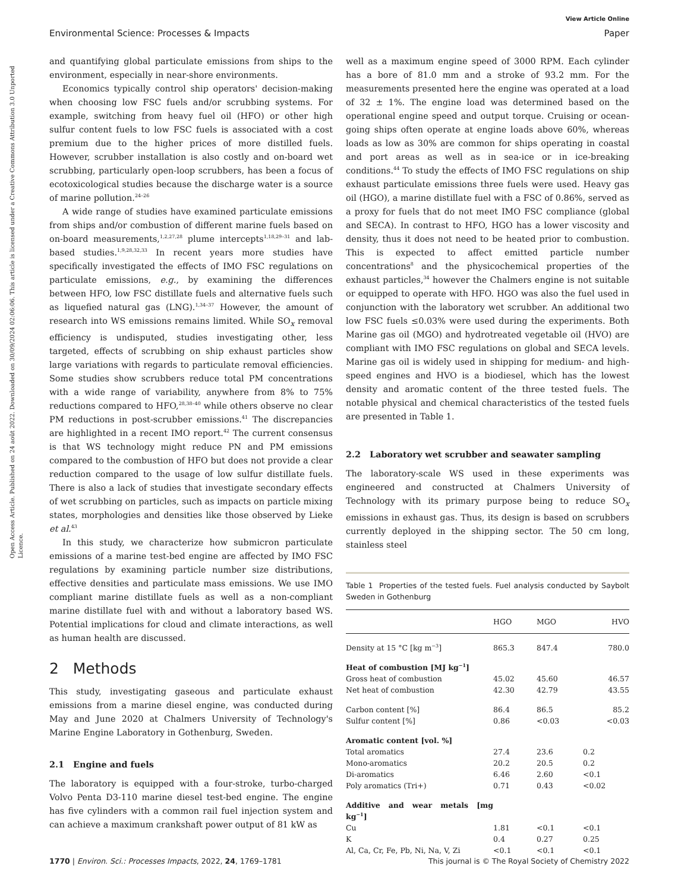Open Access Article. Published on 24 août 2022. Downloaded on 30/09/2024 02:06:06. This article is licensed under a Creative Commons Attribution 3.0 Unported Licence.
View Article Online
Environmental Science: Processes & Impacts Paper
and quantifying global particulate emissions from ships to the environment, especially in near-shore environments.
Economics typically control ship operators' decision-making when choosing low FSC fuels and/or scrubbing systems. For example, switching from heavy fuel oil (HFO) or other high sulfur content fuels to low FSC fuels is associated with a cost premium due to the higher prices of more distilled fuels. However, scrubber installation is also costly and on-board wet scrubbing, particularly open-loop scrubbers, has been a focus of ecotoxicological studies because the discharge water is a source of marine pollution.<sup>24–26</sup>
A wide range of studies have examined particulate emissions from ships and/or combustion of different marine fuels based on on-board measurements,<sup>1,2,27,28</sup> plume intercepts<sup>1,18,29–31</sup> and lab-based studies.<sup>1,9,28,32,33</sup> In recent years more studies have specifically investigated the effects of IMO FSC regulations on particulate emissions, e.g., by examining the differences between HFO, low FSC distillate fuels and alternative fuels such as liquefied natural gas (LNG).<sup>1,34–37</sup> However, the amount of research into WS emissions remains limited. While SO<sub>x</sub> removal efficiency is undisputed, studies investigating other, less targeted, effects of scrubbing on ship exhaust particles show large variations with regards to particulate removal efficiencies. Some studies show scrubbers reduce total PM concentrations with a wide range of variability, anywhere from 8% to 75% reductions compared to HFO,<sup>28,38–40</sup> while others observe no clear PM reductions in post-scrubber emissions.<sup>41</sup> The discrepancies are highlighted in a recent IMO report.<sup>42</sup> The current consensus is that WS technology might reduce PN and PM emissions compared to the combustion of HFO but does not provide a clear reduction compared to the usage of low sulfur distillate fuels. There is also a lack of studies that investigate secondary effects of wet scrubbing on particles, such as impacts on particle mixing states, morphologies and densities like those observed by Lieke et al.<sup>43</sup>
In this study, we characterize how submicron particulate emissions of a marine test-bed engine are affected by IMO FSC regulations by examining particle number size distributions, effective densities and particulate mass emissions. We use IMO compliant marine distillate fuels as well as a non-compliant marine distillate fuel with and without a laboratory based WS. Potential implications for cloud and climate interactions, as well as human health are discussed.
2 Methods
This study, investigating gaseous and particulate exhaust emissions from a marine diesel engine, was conducted during May and June 2020 at Chalmers University of Technology's Marine Engine Laboratory in Gothenburg, Sweden.
2.1 Engine and fuels
The laboratory is equipped with a four-stroke, turbo-charged Volvo Penta D3-110 marine diesel test-bed engine. The engine has five cylinders with a common rail fuel injection system and can achieve a maximum crankshaft power output of 81 kW as
well as a maximum engine speed of 3000 RPM. Each cylinder has a bore of 81.0 mm and a stroke of 93.2 mm. For the measurements presented here the engine was operated at a load of 32 ± 1%. The engine load was determined based on the operational engine speed and output torque. Cruising or ocean-going ships often operate at engine loads above 60%, whereas loads as low as 30% are common for ships operating in coastal and port areas as well as in sea-ice or in ice-breaking conditions.<sup>44</sup> To study the effects of IMO FSC regulations on ship exhaust particulate emissions three fuels were used. Heavy gas oil (HGO), a marine distillate fuel with a FSC of 0.86%, served as a proxy for fuels that do not meet IMO FSC compliance (global and SECA). In contrast to HFO, HGO has a lower viscosity and density, thus it does not need to be heated prior to combustion. This is expected to affect emitted particle number concentrations<sup>8</sup> and the physicochemical properties of the exhaust particles,<sup>34</sup> however the Chalmers engine is not suitable or equipped to operate with HFO. HGO was also the fuel used in conjunction with the laboratory wet scrubber. An additional two low FSC fuels ≤0.03% were used during the experiments. Both Marine gas oil (MGO) and hydrotreated vegetable oil (HVO) are compliant with IMO FSC regulations on global and SECA levels. Marine gas oil is widely used in shipping for medium- and high-speed engines and HVO is a biodiesel, which has the lowest density and aromatic content of the three tested fuels. The notable physical and chemical characteristics of the tested fuels are presented in Table 1.
2.2 Laboratory wet scrubber and seawater sampling
The laboratory-scale WS used in these experiments was engineered and constructed at Chalmers University of Technology with its primary purpose being to reduce SO<sub>x</sub> emissions in exhaust gas. Thus, its design is based on scrubbers currently deployed in the shipping sector. The 50 cm long, stainless steel
Table 1 Properties of the tested fuels. Fuel analysis conducted by Saybolt Sweden in Gothenburg
| | HGO | MGO | HVO |
| --- | --- | --- | --- |
| Density at 15 °C [kg m<sup>−3</sup>] | 865.3 | 847.4 | 780.0 |
| Heat of combustion [MJ kg<sup>−1</sup>] | | | |
| Gross heat of combustion | 45.02 | 45.60 | 46.57 |
| Net heat of combustion | 42.30 | 42.79 | 43.55 |
| Carbon content [%] | 86.4 | 86.5 | 85.2 |
| Sulfur content [%] | 0.86 | <0.03 | <0.03 |
| Aromatic content [vol. %] | | | |
| Total aromatics | 27.4 | 23.6 | 0.2 |
| Mono-aromatics | 20.2 | 20.5 | 0.2 |
| Di-aromatics | 6.46 | 2.60 | <0.1 |
| Poly aromatics (Tri+) | 0.71 | 0.43 | <0.02 |
| Additive and wear metals [mg kg<sup>−1</sup>] | | | |
| Cu | 1.81 | <0.1 | <0.1 |
| K | 0.4 | 0.27 | 0.25 |
| Al, Ca, Cr, Fe, Pb, Ni, Na, V, Zi | <0.1 | <0.1 | <0.1 |
1770 | Environ. Sci.: Processes Impacts, 2022, 24, 1769–1781 This journal is © The Royal Society of Chemistry 2022